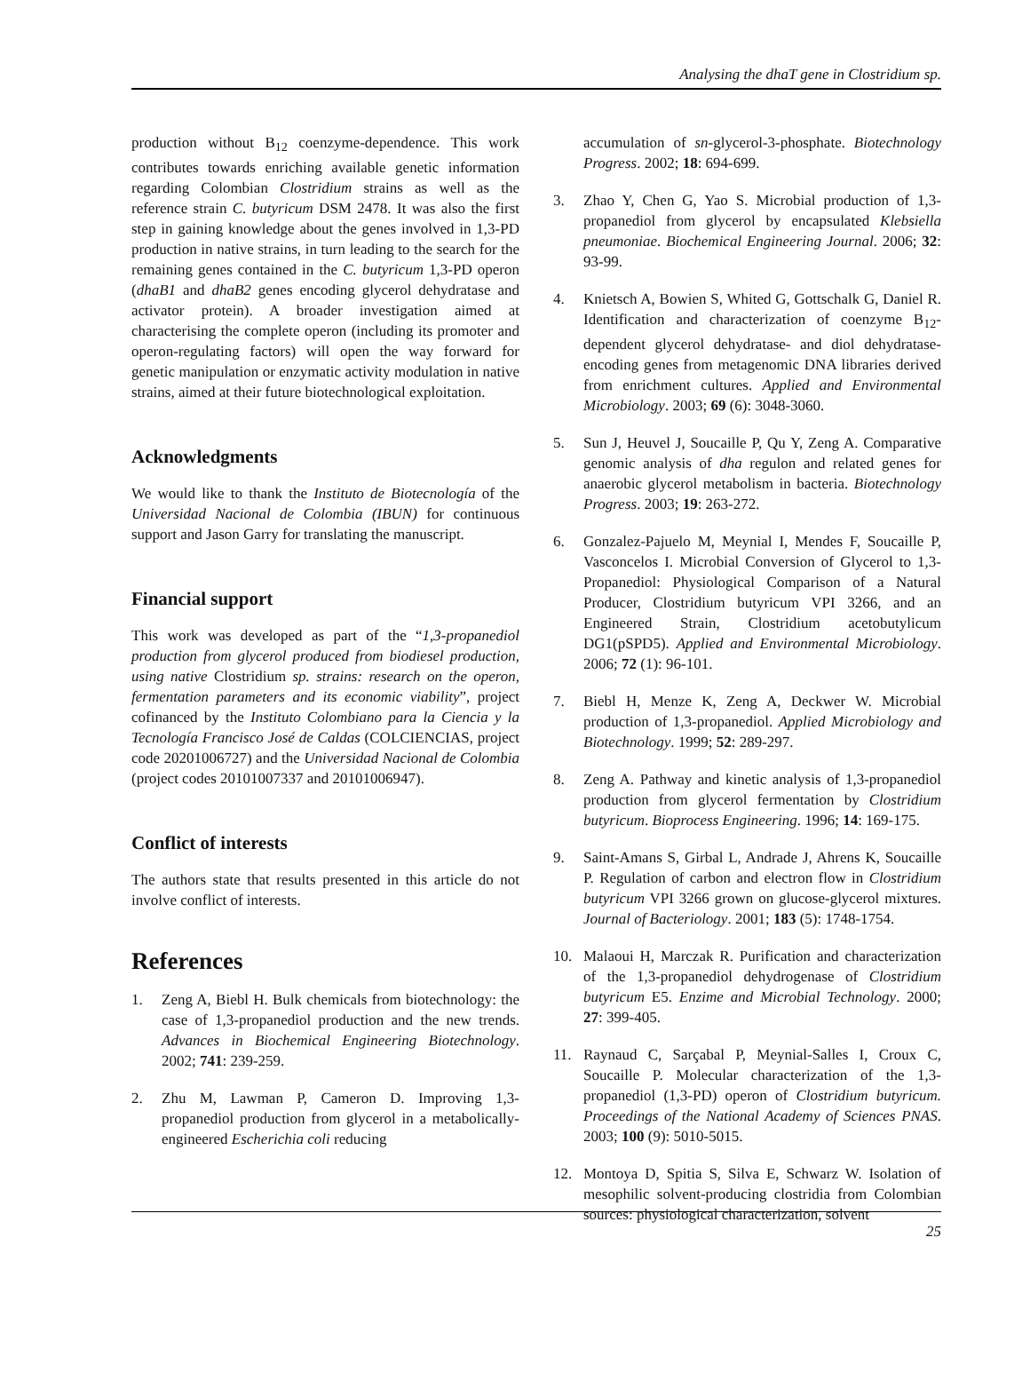Analysing the dhaT gene in Clostridium sp.
production without B<sub>12</sub> coenzyme-dependence. This work contributes towards enriching available genetic information regarding Colombian Clostridium strains as well as the reference strain C. butyricum DSM 2478. It was also the first step in gaining knowledge about the genes involved in 1,3-PD production in native strains, in turn leading to the search for the remaining genes contained in the C. butyricum 1,3-PD operon (dhaB1 and dhaB2 genes encoding glycerol dehydratase and activator protein). A broader investigation aimed at characterising the complete operon (including its promoter and operon-regulating factors) will open the way forward for genetic manipulation or enzymatic activity modulation in native strains, aimed at their future biotechnological exploitation.
Acknowledgments
We would like to thank the Instituto de Biotecnología of the Universidad Nacional de Colombia (IBUN) for continuous support and Jason Garry for translating the manuscript.
Financial support
This work was developed as part of the “1,3-propanediol production from glycerol produced from biodiesel production, using native Clostridium sp. strains: research on the operon, fermentation parameters and its economic viability”, project cofinanced by the Instituto Colombiano para la Ciencia y la Tecnología Francisco José de Caldas (COLCIENCIAS, project code 20201006727) and the Universidad Nacional de Colombia (project codes 20101007337 and 20101006947).
Conflict of interests
The authors state that results presented in this article do not involve conflict of interests.
References
1. Zeng A, Biebl H. Bulk chemicals from biotechnology: the case of 1,3-propanediol production and the new trends. Advances in Biochemical Engineering Biotechnology. 2002; 741: 239-259.
2. Zhu M, Lawman P, Cameron D. Improving 1,3-propanediol production from glycerol in a metabolically-engineered Escherichia coli reducing
accumulation of sn-glycerol-3-phosphate. Biotechnology Progress. 2002; 18: 694-699.
3. Zhao Y, Chen G, Yao S. Microbial production of 1,3-propanediol from glycerol by encapsulated Klebsiella pneumoniae. Biochemical Engineering Journal. 2006; 32: 93-99.
4. Knietsch A, Bowien S, Whited G, Gottschalk G, Daniel R. Identification and characterization of coenzyme B<sub>12</sub>-dependent glycerol dehydratase- and diol dehydratase-encoding genes from metagenomic DNA libraries derived from enrichment cultures. Applied and Environmental Microbiology. 2003; 69 (6): 3048-3060.
5. Sun J, Heuvel J, Soucaille P, Qu Y, Zeng A. Comparative genomic analysis of dha regulon and related genes for anaerobic glycerol metabolism in bacteria. Biotechnology Progress. 2003; 19: 263-272.
6. Gonzalez-Pajuelo M, Meynial I, Mendes F, Soucaille P, Vasconcelos I. Microbial Conversion of Glycerol to 1,3-Propanediol: Physiological Comparison of a Natural Producer, Clostridium butyricum VPI 3266, and an Engineered Strain, Clostridium acetobutylicum DG1(pSPD5). Applied and Environmental Microbiology. 2006; 72 (1): 96-101.
7. Biebl H, Menze K, Zeng A, Deckwer W. Microbial production of 1,3-propanediol. Applied Microbiology and Biotechnology. 1999; 52: 289-297.
8. Zeng A. Pathway and kinetic analysis of 1,3-propanediol production from glycerol fermentation by Clostridium butyricum. Bioprocess Engineering. 1996; 14: 169-175.
9. Saint-Amans S, Girbal L, Andrade J, Ahrens K, Soucaille P. Regulation of carbon and electron flow in Clostridium butyricum VPI 3266 grown on glucose-glycerol mixtures. Journal of Bacteriology. 2001; 183 (5): 1748-1754.
10. Malaoui H, Marczak R. Purification and characterization of the 1,3-propanediol dehydrogenase of Clostridium butyricum E5. Enzime and Microbial Technology. 2000; 27: 399-405.
11. Raynaud C, Sarçabal P, Meynial-Salles I, Croux C, Soucaille P. Molecular characterization of the 1,3-propanediol (1,3-PD) operon of Clostridium butyricum. Proceedings of the National Academy of Sciences PNAS. 2003; 100 (9): 5010-5015.
12. Montoya D, Spitia S, Silva E, Schwarz W. Isolation of mesophilic solvent-producing clostridia from Colombian sources: physiological characterization, solvent
25